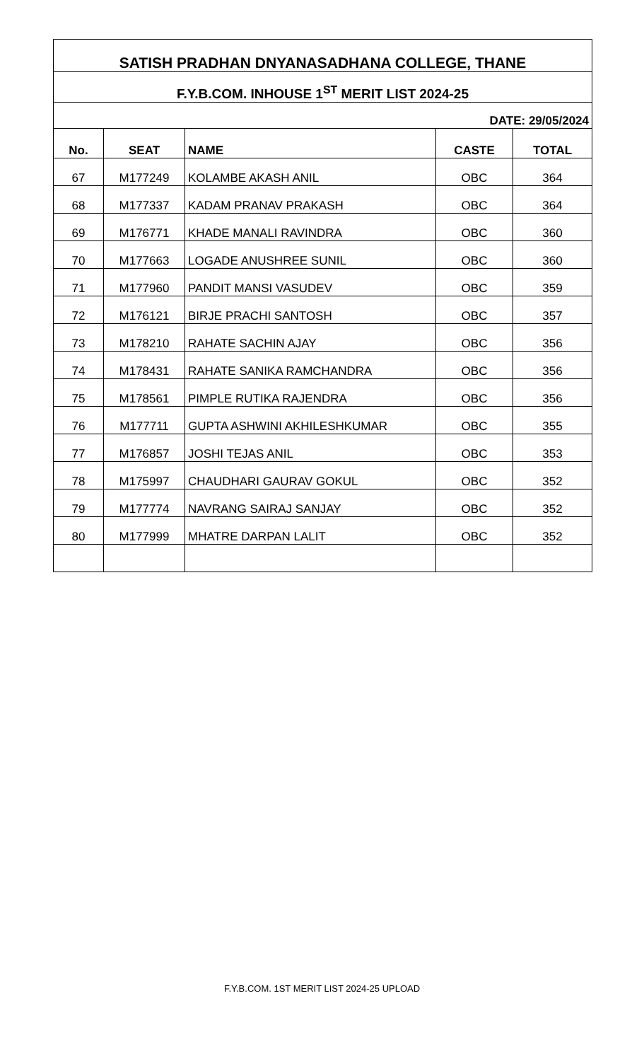| SATISH PRADHAN DNYANASADHANA COLLEGE, THANE | | | | |
| F.Y.B.COM. INHOUSE 1<sup>ST</sup> MERIT LIST 2024-25 | | | | |
| DATE: 29/05/2024 | | | | |
| No. | SEAT | NAME | CASTE | TOTAL |
| 67 | M177249 | KOLAMBE AKASH ANIL | OBC | 364 |
| 68 | M177337 | KADAM PRANAV PRAKASH | OBC | 364 |
| 69 | M176771 | KHADE MANALI RAVINDRA | OBC | 360 |
| 70 | M177663 | LOGADE ANUSHREE SUNIL | OBC | 360 |
| 71 | M177960 | PANDIT MANSI VASUDEV | OBC | 359 |
| 72 | M176121 | BIRJE PRACHI SANTOSH | OBC | 357 |
| 73 | M178210 | RAHATE SACHIN AJAY | OBC | 356 |
| 74 | M178431 | RAHATE SANIKA RAMCHANDRA | OBC | 356 |
| 75 | M178561 | PIMPLE RUTIKA RAJENDRA | OBC | 356 |
| 76 | M177711 | GUPTA ASHWINI AKHILESHKUMAR | OBC | 355 |
| 77 | M176857 | JOSHI TEJAS ANIL | OBC | 353 |
| 78 | M175997 | CHAUDHARI GAURAV GOKUL | OBC | 352 |
| 79 | M177774 | NAVRANG SAIRAJ SANJAY | OBC | 352 |
| 80 | M177999 | MHATRE DARPAN LALIT | OBC | 352 |
F.Y.B.COM. 1ST MERIT LIST 2024-25 UPLOAD